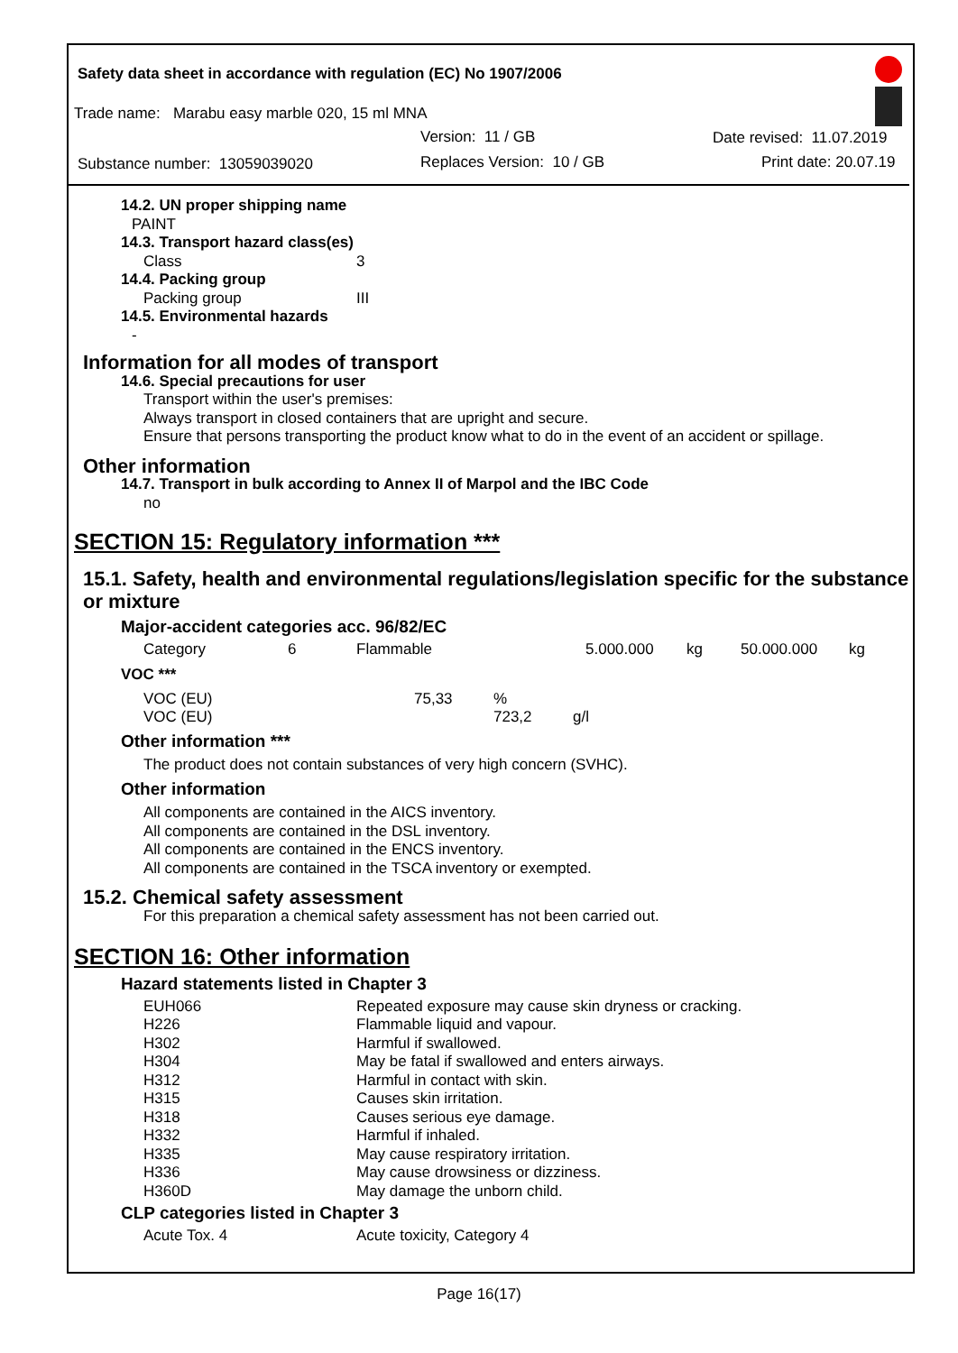Safety data sheet in accordance with regulation (EC) No 1907/2006
Trade name: Marabu easy marble 020, 15 ml MNA
Version: 11 / GB Date revised: 11.07.2019
Substance number: 13059039020 Replaces Version: 10 / GB Print date: 20.07.19
14.2. UN proper shipping name
PAINT
14.3. Transport hazard class(es)
Class 3
14.4. Packing group
Packing group III
14.5. Environmental hazards
-
Information for all modes of transport
14.6. Special precautions for user
Transport within the user's premises:
Always transport in closed containers that are upright and secure.
Ensure that persons transporting the product know what to do in the event of an accident or spillage.
Other information
14.7. Transport in bulk according to Annex II of Marpol and the IBC Code
no
SECTION 15: Regulatory information ***
15.1. Safety, health and environmental regulations/legislation specific for the substance or mixture
Major-accident categories acc. 96/82/EC
| Category | 6 | Flammable | 5.000.000 | kg | 50.000.000 | kg |
VOC ***
| VOC (EU) | 75,33 | % | |
| VOC (EU) | | 723,2 | g/l |
Other information ***
The product does not contain substances of very high concern (SVHC).
Other information
All components are contained in the AICS inventory.
All components are contained in the DSL inventory.
All components are contained in the ENCS inventory.
All components are contained in the TSCA inventory or exempted.
15.2. Chemical safety assessment
For this preparation a chemical safety assessment has not been carried out.
SECTION 16: Other information
Hazard statements listed in Chapter 3
| EUH066 | Repeated exposure may cause skin dryness or cracking. |
| H226 | Flammable liquid and vapour. |
| H302 | Harmful if swallowed. |
| H304 | May be fatal if swallowed and enters airways. |
| H312 | Harmful in contact with skin. |
| H315 | Causes skin irritation. |
| H318 | Causes serious eye damage. |
| H332 | Harmful if inhaled. |
| H335 | May cause respiratory irritation. |
| H336 | May cause drowsiness or dizziness. |
| H360D | May damage the unborn child. |
CLP categories listed in Chapter 3
| Acute Tox. 4 | Acute toxicity, Category 4 |
Page 16(17)